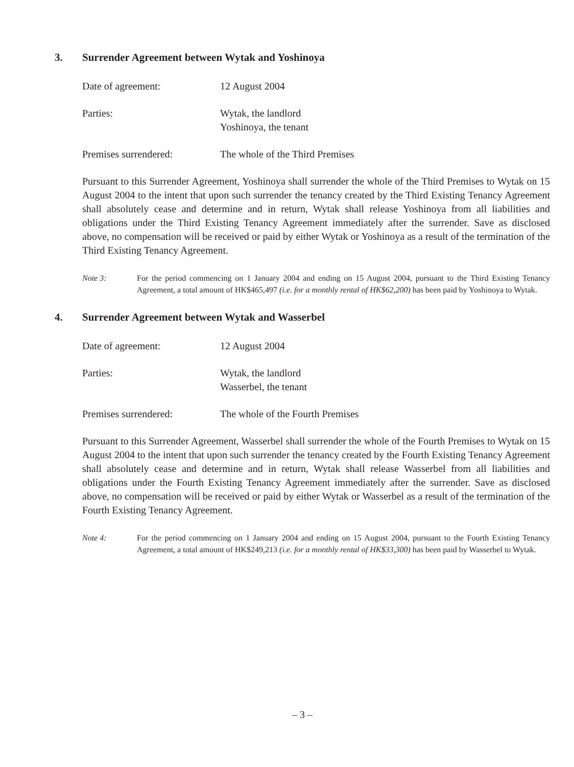3. Surrender Agreement between Wytak and Yoshinoya
Date of agreement: 12 August 2004
Parties: Wytak, the landlord
Yoshinoya, the tenant
Premises surrendered: The whole of the Third Premises
Pursuant to this Surrender Agreement, Yoshinoya shall surrender the whole of the Third Premises to Wytak on 15 August 2004 to the intent that upon such surrender the tenancy created by the Third Existing Tenancy Agreement shall absolutely cease and determine and in return, Wytak shall release Yoshinoya from all liabilities and obligations under the Third Existing Tenancy Agreement immediately after the surrender. Save as disclosed above, no compensation will be received or paid by either Wytak or Yoshinoya as a result of the termination of the Third Existing Tenancy Agreement.
Note 3: For the period commencing on 1 January 2004 and ending on 15 August 2004, pursuant to the Third Existing Tenancy Agreement, a total amount of HK$465,497 (i.e. for a monthly rental of HK$62,200) has been paid by Yoshinoya to Wytak.
4. Surrender Agreement between Wytak and Wasserbel
Date of agreement: 12 August 2004
Parties: Wytak, the landlord
Wasserbel, the tenant
Premises surrendered: The whole of the Fourth Premises
Pursuant to this Surrender Agreement, Wasserbel shall surrender the whole of the Fourth Premises to Wytak on 15 August 2004 to the intent that upon such surrender the tenancy created by the Fourth Existing Tenancy Agreement shall absolutely cease and determine and in return, Wytak shall release Wasserbel from all liabilities and obligations under the Fourth Existing Tenancy Agreement immediately after the surrender. Save as disclosed above, no compensation will be received or paid by either Wytak or Wasserbel as a result of the termination of the Fourth Existing Tenancy Agreement.
Note 4: For the period commencing on 1 January 2004 and ending on 15 August 2004, pursuant to the Fourth Existing Tenancy Agreement, a total amount of HK$249,213 (i.e. for a monthly rental of HK$33,300) has been paid by Wasserbel to Wytak.
– 3 –